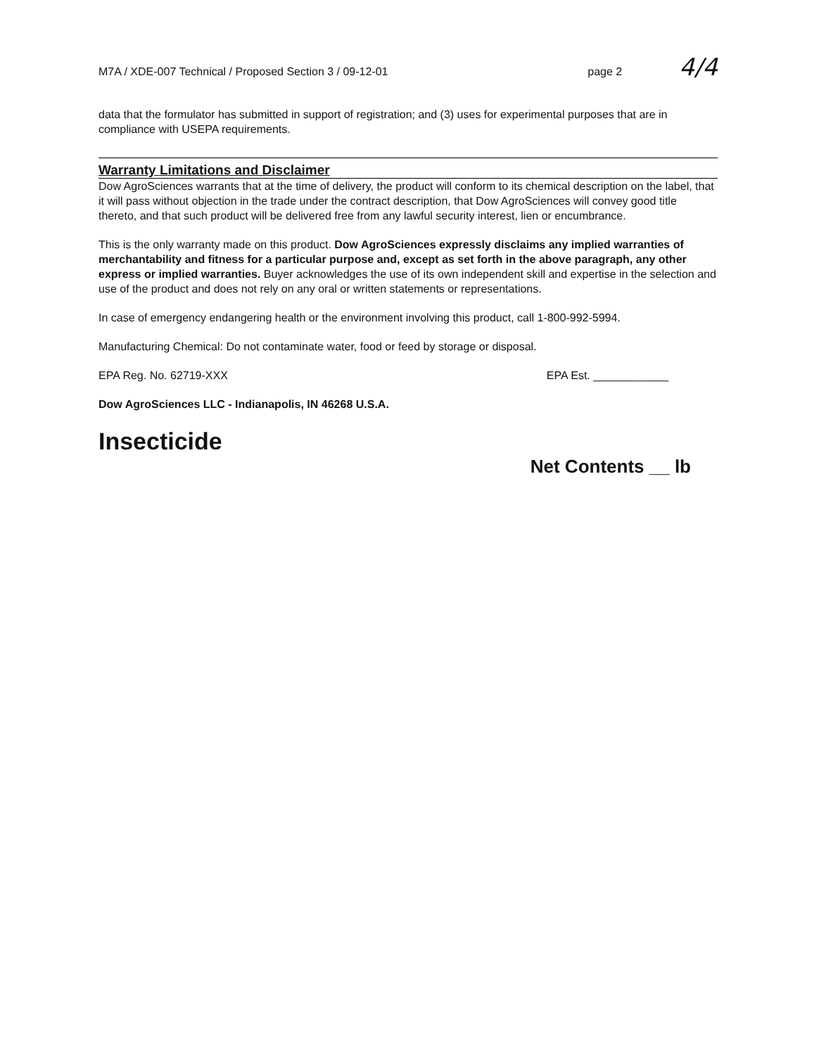M7A / XDE-007 Technical / Proposed Section 3 / 09-12-01 page 2 4/4
data that the formulator has submitted in support of registration; and (3) uses for experimental purposes that are in compliance with USEPA requirements.
Warranty Limitations and Disclaimer
Dow AgroSciences warrants that at the time of delivery, the product will conform to its chemical description on the label, that it will pass without objection in the trade under the contract description, that Dow AgroSciences will convey good title thereto, and that such product will be delivered free from any lawful security interest, lien or encumbrance.
This is the only warranty made on this product. Dow AgroSciences expressly disclaims any implied warranties of merchantability and fitness for a particular purpose and, except as set forth in the above paragraph, any other express or implied warranties. Buyer acknowledges the use of its own independent skill and expertise in the selection and use of the product and does not rely on any oral or written statements or representations.
In case of emergency endangering health or the environment involving this product, call 1-800-992-5994.
Manufacturing Chemical: Do not contaminate water, food or feed by storage or disposal.
EPA Reg. No. 62719-XXX EPA Est. ____________
Dow AgroSciences LLC - Indianapolis, IN 46268 U.S.A.
Insecticide
Net Contents __ lb